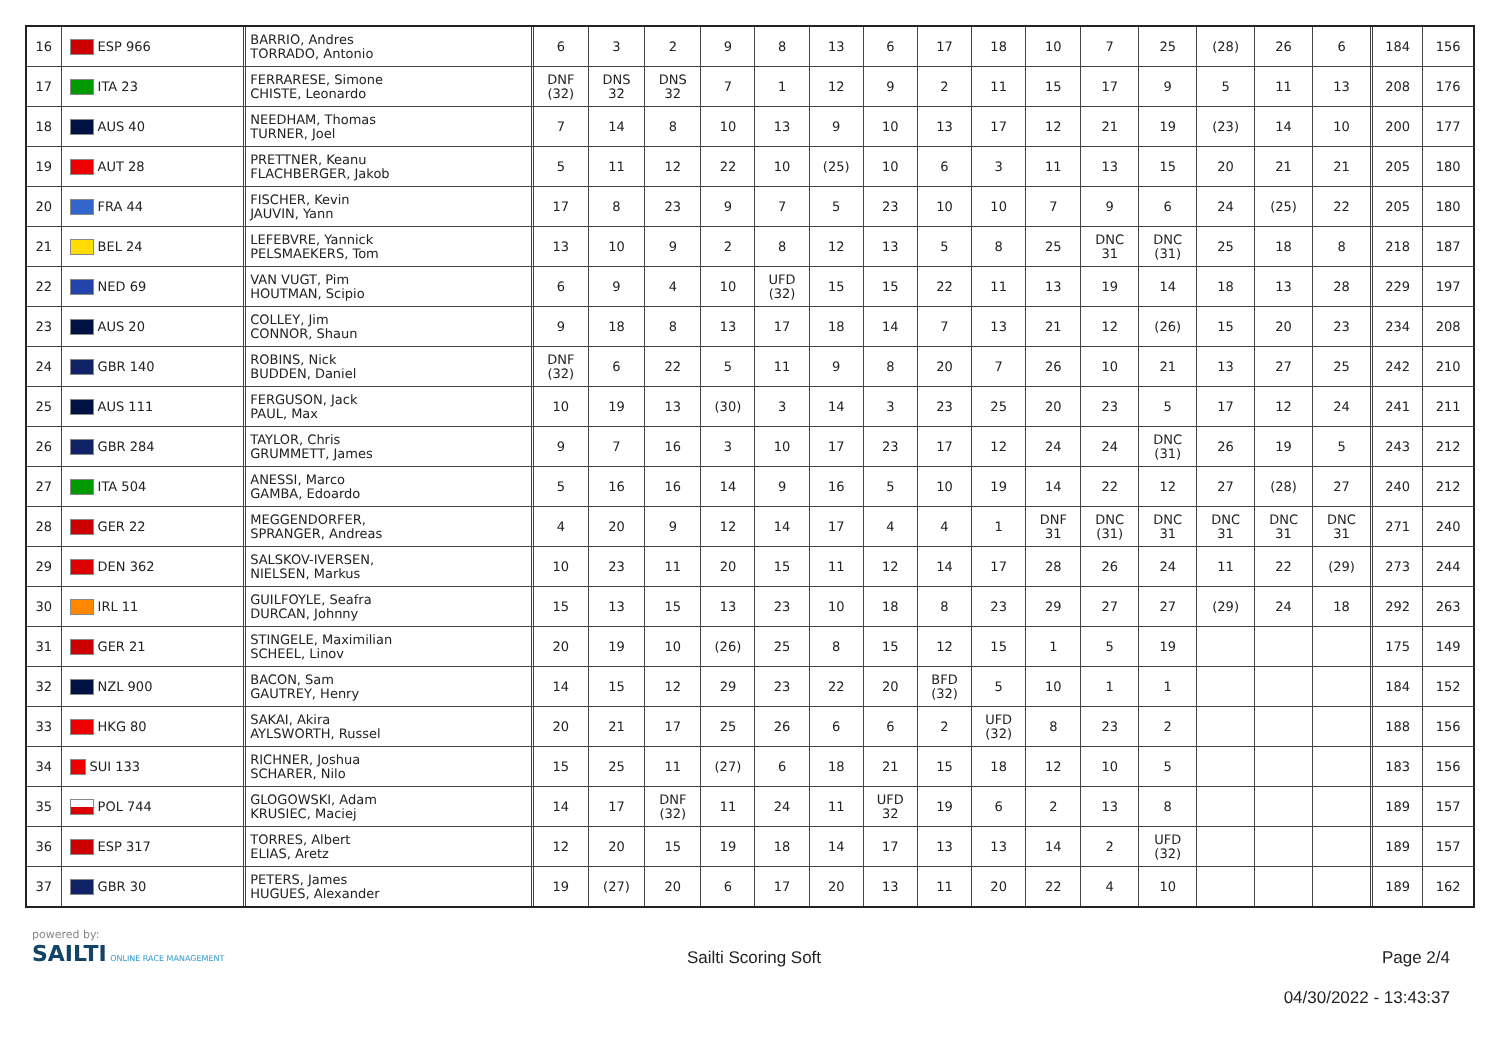| 16 | ESP 966 | | BARRIO, Andres TORRADO, Antonio | | 6 | 3 | 2 | 9 | 8 | 13 | 6 | 17 | 18 | 10 | 7 | 25 | (28) | 26 | 6 | | 184 | 156 |
| 17 | ITA 23 | | FERRARESE, Simone CHISTE, Leonardo | | DNF (32) | DNS 32 | DNS 32 | 7 | 1 | 12 | 9 | 2 | 11 | 15 | 17 | 9 | 5 | 11 | 13 | | 208 | 176 |
| 18 | AUS 40 | | NEEDHAM, Thomas TURNER, Joel | | 7 | 14 | 8 | 10 | 13 | 9 | 10 | 13 | 17 | 12 | 21 | 19 | (23) | 14 | 10 | | 200 | 177 |
| 19 | AUT 28 | | PRETTNER, Keanu FLACHBERGER, Jakob | | 5 | 11 | 12 | 22 | 10 | (25) | 10 | 6 | 3 | 11 | 13 | 15 | 20 | 21 | 21 | | 205 | 180 |
| 20 | FRA 44 | | FISCHER, Kevin JAUVIN, Yann | | 17 | 8 | 23 | 9 | 7 | 5 | 23 | 10 | 10 | 7 | 9 | 6 | 24 | (25) | 22 | | 205 | 180 |
| 21 | BEL 24 | | LEFEBVRE, Yannick PELSMAEKERS, Tom | | 13 | 10 | 9 | 2 | 8 | 12 | 13 | 5 | 8 | 25 | DNC 31 | DNC (31) | 25 | 18 | 8 | | 218 | 187 |
| 22 | NED 69 | | VAN VUGT, Pim HOUTMAN, Scipio | | 6 | 9 | 4 | 10 | UFD (32) | 15 | 15 | 22 | 11 | 13 | 19 | 14 | 18 | 13 | 28 | | 229 | 197 |
| 23 | AUS 20 | | COLLEY, Jim CONNOR, Shaun | | 9 | 18 | 8 | 13 | 17 | 18 | 14 | 7 | 13 | 21 | 12 | (26) | 15 | 20 | 23 | | 234 | 208 |
| 24 | GBR 140 | | ROBINS, Nick BUDDEN, Daniel | | DNF (32) | 6 | 22 | 5 | 11 | 9 | 8 | 20 | 7 | 26 | 10 | 21 | 13 | 27 | 25 | | 242 | 210 |
| 25 | AUS 111 | | FERGUSON, Jack PAUL, Max | | 10 | 19 | 13 | (30) | 3 | 14 | 3 | 23 | 25 | 20 | 23 | 5 | 17 | 12 | 24 | | 241 | 211 |
| 26 | GBR 284 | | TAYLOR, Chris GRUMMETT, James | | 9 | 7 | 16 | 3 | 10 | 17 | 23 | 17 | 12 | 24 | 24 | DNC (31) | 26 | 19 | 5 | | 243 | 212 |
| 27 | ITA 504 | | ANESSI, Marco GAMBA, Edoardo | | 5 | 16 | 16 | 14 | 9 | 16 | 5 | 10 | 19 | 14 | 22 | 12 | 27 | (28) | 27 | | 240 | 212 |
| 28 | GER 22 | | MEGGENDORFER, SPRANGER, Andreas | | 4 | 20 | 9 | 12 | 14 | 17 | 4 | 4 | 1 | DNF 31 | DNC (31) | DNC 31 | DNC 31 | DNC 31 | DNC 31 | | 271 | 240 |
| 29 | DEN 362 | | SALSKOV-IVERSEN, NIELSEN, Markus | | 10 | 23 | 11 | 20 | 15 | 11 | 12 | 14 | 17 | 28 | 26 | 24 | 11 | 22 | (29) | | 273 | 244 |
| 30 | IRL 11 | | GUILFOYLE, Seafra DURCAN, Johnny | | 15 | 13 | 15 | 13 | 23 | 10 | 18 | 8 | 23 | 29 | 27 | 27 | (29) | 24 | 18 | | 292 | 263 |
| 31 | GER 21 | | STINGELE, Maximilian SCHEEL, Linov | | 20 | 19 | 10 | (26) | 25 | 8 | 15 | 12 | 15 | 1 | 5 | 19 | | | | | 175 | 149 |
| 32 | NZL 900 | | BACON, Sam GAUTREY, Henry | | 14 | 15 | 12 | 29 | 23 | 22 | 20 | BFD (32) | 5 | 10 | 1 | 1 | | | | | 184 | 152 |
| 33 | HKG 80 | | SAKAI, Akira AYLSWORTH, Russel | | 20 | 21 | 17 | 25 | 26 | 6 | 6 | 2 | UFD (32) | 8 | 23 | 2 | | | | | 188 | 156 |
| 34 | SUI 133 | | RICHNER, Joshua SCHARER, Nilo | | 15 | 25 | 11 | (27) | 6 | 18 | 21 | 15 | 18 | 12 | 10 | 5 | | | | | 183 | 156 |
| 35 | POL 744 | | GLOGOWSKI, Adam KRUSIEC, Maciej | | 14 | 17 | DNF (32) | 11 | 24 | 11 | UFD 32 | 19 | 6 | 2 | 13 | 8 | | | | | 189 | 157 |
| 36 | ESP 317 | | TORRES, Albert ELIAS, Aretz | | 12 | 20 | 15 | 19 | 18 | 14 | 17 | 13 | 13 | 14 | 2 | UFD (32) | | | | | 189 | 157 |
| 37 | GBR 30 | | PETERS, James HUGUES, Alexander | | 19 | (27) | 20 | 6 | 17 | 20 | 13 | 11 | 20 | 22 | 4 | 10 | | | | | 189 | 162 |
powered by:
SAILTI ONLINE RACE MANAGEMENT
Sailti Scoring Soft Page 2/4
04/30/2022 - 13:43:37